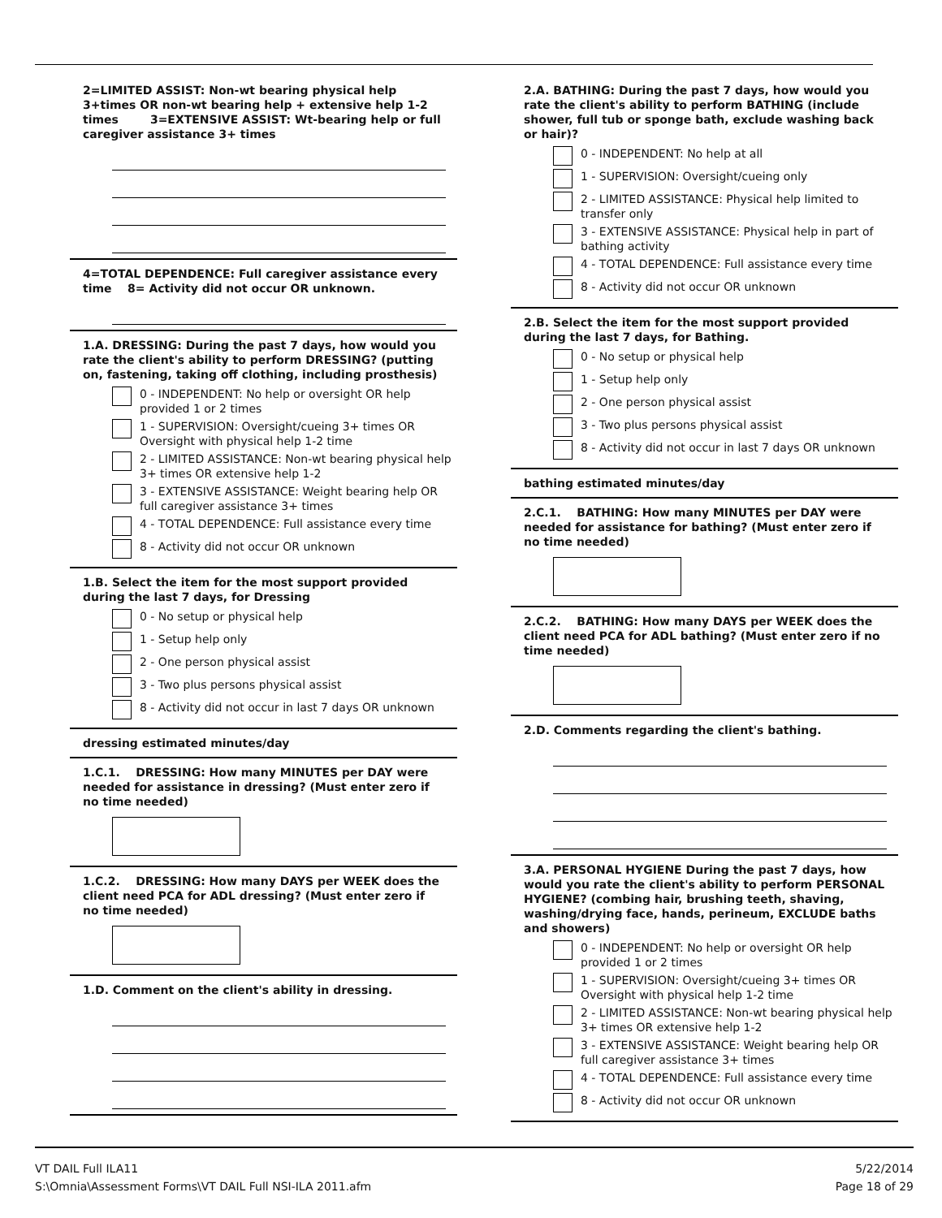2=LIMITED ASSIST: Non-wt bearing physical help 3+times OR non-wt bearing help + extensive help 1-2 times 3=EXTENSIVE ASSIST: Wt-bearing help or full caregiver assistance 3+ times
4=TOTAL DEPENDENCE: Full caregiver assistance every time 8= Activity did not occur OR unknown.
1.A. DRESSING: During the past 7 days, how would you rate the client's ability to perform DRESSING? (putting on, fastening, taking off clothing, including prosthesis)
0 - INDEPENDENT: No help or oversight OR help provided 1 or 2 times
1 - SUPERVISION: Oversight/cueing 3+ times OR Oversight with physical help 1-2 time
2 - LIMITED ASSISTANCE: Non-wt bearing physical help 3+ times OR extensive help 1-2
3 - EXTENSIVE ASSISTANCE: Weight bearing help OR full caregiver assistance 3+ times
4 - TOTAL DEPENDENCE: Full assistance every time
8 - Activity did not occur OR unknown
1.B. Select the item for the most support provided during the last 7 days, for Dressing
0 - No setup or physical help
1 - Setup help only
2 - One person physical assist
3 - Two plus persons physical assist
8 - Activity did not occur in last 7 days OR unknown
dressing estimated minutes/day
1.C.1. DRESSING: How many MINUTES per DAY were needed for assistance in dressing? (Must enter zero if no time needed)
1.C.2. DRESSING: How many DAYS per WEEK does the client need PCA for ADL dressing? (Must enter zero if no time needed)
1.D. Comment on the client's ability in dressing.
2.A. BATHING: During the past 7 days, how would you rate the client's ability to perform BATHING (include shower, full tub or sponge bath, exclude washing back or hair)?
0 - INDEPENDENT: No help at all
1 - SUPERVISION: Oversight/cueing only
2 - LIMITED ASSISTANCE: Physical help limited to transfer only
3 - EXTENSIVE ASSISTANCE: Physical help in part of bathing activity
4 - TOTAL DEPENDENCE: Full assistance every time
8 - Activity did not occur OR unknown
2.B. Select the item for the most support provided during the last 7 days, for Bathing.
0 - No setup or physical help
1 - Setup help only
2 - One person physical assist
3 - Two plus persons physical assist
8 - Activity did not occur in last 7 days OR unknown
bathing estimated minutes/day
2.C.1. BATHING: How many MINUTES per DAY were needed for assistance for bathing? (Must enter zero if no time needed)
2.C.2. BATHING: How many DAYS per WEEK does the client need PCA for ADL bathing? (Must enter zero if no time needed)
2.D. Comments regarding the client's bathing.
3.A. PERSONAL HYGIENE During the past 7 days, how would you rate the client's ability to perform PERSONAL HYGIENE? (combing hair, brushing teeth, shaving, washing/drying face, hands, perineum, EXCLUDE baths and showers)
0 - INDEPENDENT: No help or oversight OR help provided 1 or 2 times
1 - SUPERVISION: Oversight/cueing 3+ times OR Oversight with physical help 1-2 time
2 - LIMITED ASSISTANCE: Non-wt bearing physical help 3+ times OR extensive help 1-2
3 - EXTENSIVE ASSISTANCE: Weight bearing help OR full caregiver assistance 3+ times
4 - TOTAL DEPENDENCE: Full assistance every time
8 - Activity did not occur OR unknown
VT DAIL Full ILA11
S:\Omnia\Assessment Forms\VT DAIL Full NSI-ILA 2011.afm
5/22/2014
Page 18 of 29